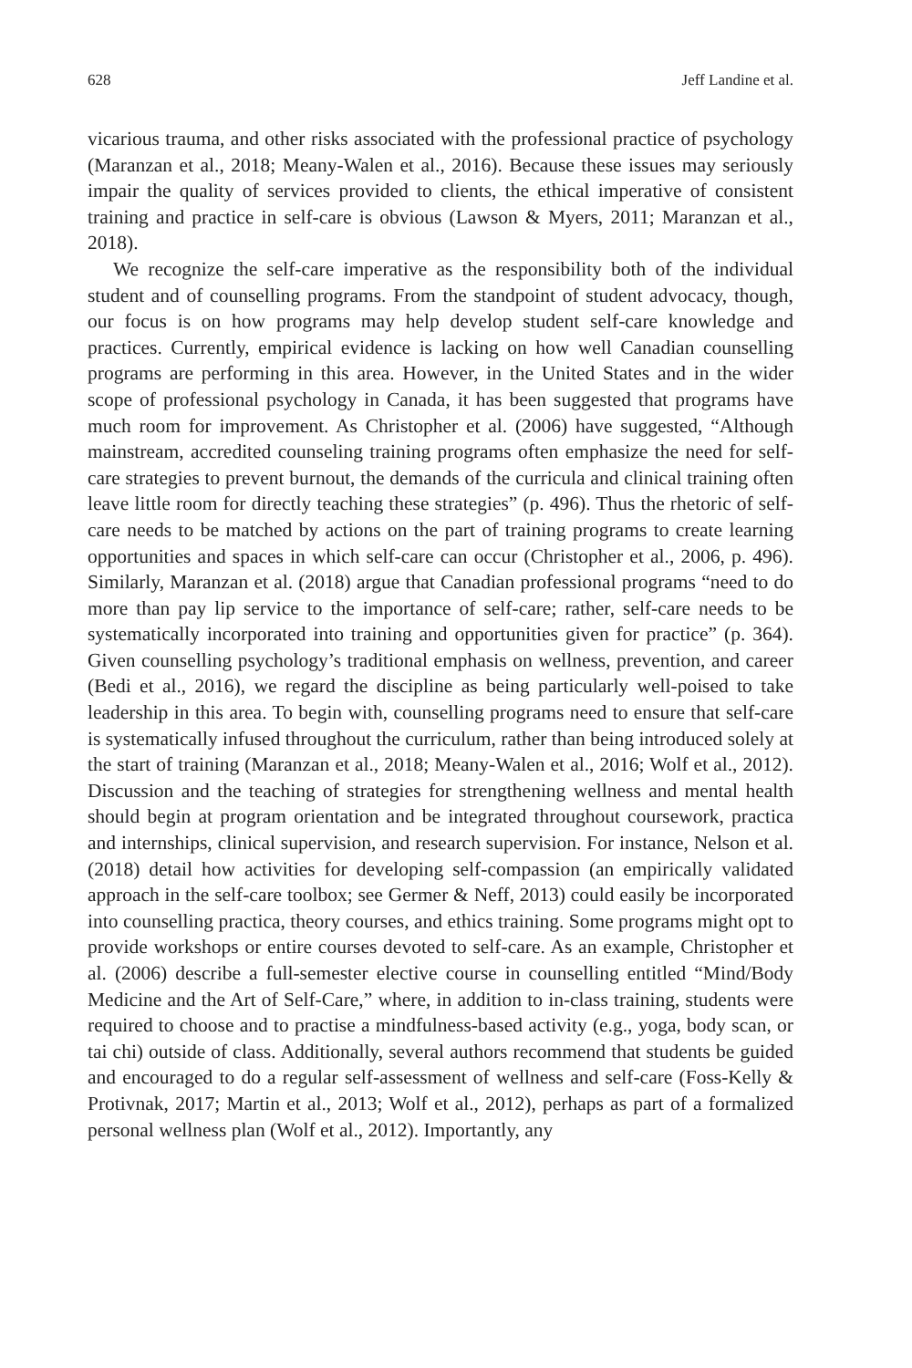628 Jeff Landine et al.
vicarious trauma, and other risks associated with the professional practice of psychology (Maranzan et al., 2018; Meany-Walen et al., 2016). Because these issues may seriously impair the quality of services provided to clients, the ethical imperative of consistent training and practice in self-care is obvious (Lawson & Myers, 2011; Maranzan et al., 2018).
We recognize the self-care imperative as the responsibility both of the individual student and of counselling programs. From the standpoint of student advocacy, though, our focus is on how programs may help develop student self-care knowledge and practices. Currently, empirical evidence is lacking on how well Canadian counselling programs are performing in this area. However, in the United States and in the wider scope of professional psychology in Canada, it has been suggested that programs have much room for improvement. As Christopher et al. (2006) have suggested, “Although mainstream, accredited counseling training programs often emphasize the need for self-care strategies to prevent burnout, the demands of the curricula and clinical training often leave little room for directly teaching these strategies” (p. 496). Thus the rhetoric of self-care needs to be matched by actions on the part of training programs to create learning opportunities and spaces in which self-care can occur (Christopher et al., 2006, p. 496). Similarly, Maranzan et al. (2018) argue that Canadian professional programs “need to do more than pay lip service to the importance of self-care; rather, self-care needs to be systematically incorporated into training and opportunities given for practice” (p. 364). Given counselling psychology’s traditional emphasis on wellness, prevention, and career (Bedi et al., 2016), we regard the discipline as being particularly well-poised to take leadership in this area. To begin with, counselling programs need to ensure that self-care is systematically infused throughout the curriculum, rather than being introduced solely at the start of training (Maranzan et al., 2018; Meany-Walen et al., 2016; Wolf et al., 2012). Discussion and the teaching of strategies for strengthening wellness and mental health should begin at program orientation and be integrated throughout coursework, practica and internships, clinical supervision, and research supervision. For instance, Nelson et al. (2018) detail how activities for developing self-compassion (an empirically validated approach in the self-care toolbox; see Germer & Neff, 2013) could easily be incorporated into counselling practica, theory courses, and ethics training. Some programs might opt to provide workshops or entire courses devoted to self-care. As an example, Christopher et al. (2006) describe a full-semester elective course in counselling entitled “Mind/Body Medicine and the Art of Self-Care,” where, in addition to in-class training, students were required to choose and to practise a mindfulness-based activity (e.g., yoga, body scan, or tai chi) outside of class. Additionally, several authors recommend that students be guided and encouraged to do a regular self-assessment of wellness and self-care (Foss-Kelly & Protivnak, 2017; Martin et al., 2013; Wolf et al., 2012), perhaps as part of a formalized personal wellness plan (Wolf et al., 2012). Importantly, any